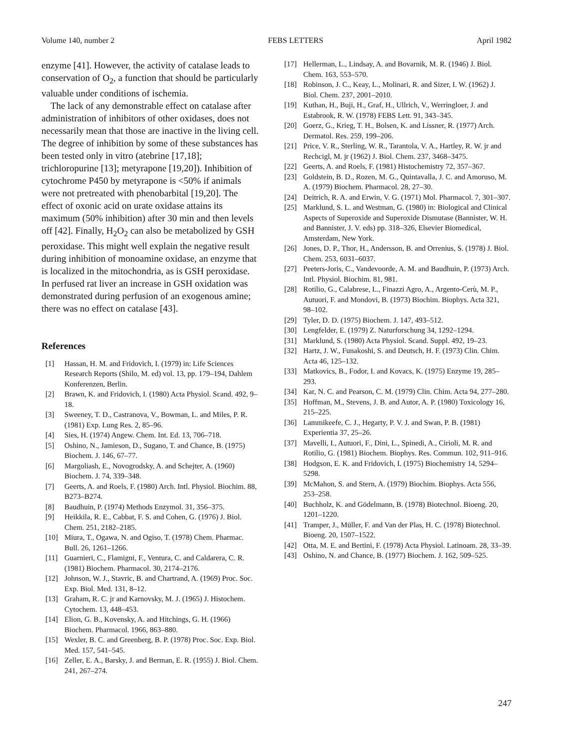Volume 140, number 2 FEBS LETTERS April 1982
enzyme [41]. However, the activity of catalase leads to conservation of O<sub>2</sub>, a function that should be particularly valuable under conditions of ischemia.
The lack of any demonstrable effect on catalase after administration of inhibitors of other oxidases, does not necessarily mean that those are inactive in the living cell. The degree of inhibition by some of these substances has been tested only in vitro (atebrine [17,18]; trichloropurine [13]; metyrapone [19,20]). Inhibition of cytochrome P450 by metyrapone is <50% if animals were not pretreated with phenobarbital [19,20]. The effect of oxonic acid on urate oxidase attains its maximum (50% inhibition) after 30 min and then levels off [42]. Finally, H<sub>2</sub>O<sub>2</sub> can also be metabolized by GSH peroxidase. This might well explain the negative result during inhibition of monoamine oxidase, an enzyme that is localized in the mitochondria, as is GSH peroxidase. In perfused rat liver an increase in GSH oxidation was demonstrated during perfusion of an exogenous amine; there was no effect on catalase [43].
References
[1] Hassan, H. M. and Fridovich, I. (1979) in: Life Sciences Research Reports (Shilo, M. ed) vol. 13, pp. 179–194, Dahlem Konferenzen, Berlin.
[2] Brawn, K. and Fridovich, I. (1980) Acta Physiol. Scand. 492, 9–18.
[3] Sweeney, T. D., Castranova, V., Bowman, L. and Miles, P. R. (1981) Exp. Lung Res. 2, 85–96.
[4] Sies, H. (1974) Angew. Chem. Int. Ed. 13, 706–718.
[5] Oshino, N., Jamieson, D., Sugano, T. and Chance, B. (1975) Biochem. J. 146, 67–77.
[6] Margoliash, E., Novogrodsky, A. and Schejter, A. (1960) Biochem. J. 74, 339–348.
[7] Geerts, A. and Roels, F. (1980) Arch. Intl. Physiol. Biochim. 88, B273–B274.
[8] Baudhuin, P. (1974) Methods Enzymol. 31, 356–375.
[9] Heikkila, R. E., Cabbat, F. S. and Cohen, G. (1976) J. Biol. Chem. 251, 2182–2185.
[10] Miura, T., Ogawa, N. and Ogiso, T. (1978) Chem. Pharmac. Bull. 26, 1261–1266.
[11] Guarnieri, C., Flamigni, F., Ventura, C. and Caldarera, C. R. (1981) Biochem. Pharmacol. 30, 2174–2176.
[12] Johnson, W. J., Stavric, B. and Chartrand, A. (1969) Proc. Soc. Exp. Biol. Med. 131, 8–12.
[13] Graham, R. C. jr and Karnovsky, M. J. (1965) J. Histochem. Cytochem. 13, 448–453.
[14] Elion, G. B., Kovensky, A. and Hitchings, G. H. (1966) Biochem. Pharmacol. 1966, 863–880.
[15] Wexler, B. C. and Greenberg, B. P. (1978) Proc. Soc. Exp. Biol. Med. 157, 541–545.
[16] Zeller, E. A., Barsky, J. and Berman, E. R. (1955) J. Biol. Chem. 241, 267–274.
[17] Hellerman, L., Lindsay, A. and Bovarnik, M. R. (1946) J. Biol. Chem. 163, 553–570.
[18] Robinson, J. C., Keay, L., Molinari, R. and Sizer, I. W. (1962) J. Biol. Chem. 237, 2001–2010.
[19] Kuthan, H., Buji, H., Graf, H., Ullrich, V., Werringloer, J. and Estabrook, R. W. (1978) FEBS Lett. 91, 343–345.
[20] Goerz, G., Krieg, T. H., Bolsen, K. and Lissner, R. (1977) Arch. Dermatol. Res. 259, 199–206.
[21] Price, V. R., Sterling, W. R., Tarantola, V. A., Hartley, R. W. jr and Rechcigl, M. jr (1962) J. Biol. Chem. 237, 3468–3475.
[22] Geerts, A. and Roels, F. (1981) Histochemistry 72, 357–367.
[23] Goldstein, B. D., Rozen, M. G., Quintavalla, J. C. and Amoruso, M. A. (1979) Biochem. Pharmacol. 28, 27–30.
[24] Deitrich, R. A. and Erwin, V. G. (1971) Mol. Pharmacol. 7, 301–307.
[25] Marklund, S. L. and Westman, G. (1980) in: Biological and Clinical Aspects of Superoxide and Superoxide Dismutase (Bannister, W. H. and Bannister, J. V. eds) pp. 318–326, Elsevier Biomedical, Amsterdam, New York.
[26] Jones, D. P., Thor, H., Andersson, B. and Orrenius, S. (1978) J. Biol. Chem. 253, 6031–6037.
[27] Peeters-Joris, C., Vandevoorde, A. M. and Baudhuin, P. (1973) Arch. Intl. Physiol. Biochim. 81, 981.
[28] Rotilio, G., Calabrese, L., Finazzi Agro, A., Argento-Cerù, M. P., Autuori, F. and Mondovi, B. (1973) Biochim. Biophys. Acta 321, 98–102.
[29] Tyler, D. D. (1975) Biochem. J. 147, 493–512.
[30] Lengfelder, E. (1979) Z. Naturforschung 34, 1292–1294.
[31] Marklund, S. (1980) Acta Physiol. Scand. Suppl. 492, 19–23.
[32] Hartz, J. W., Funakoshi, S. and Deutsch, H. F. (1973) Clin. Chim. Acta 46, 125–132.
[33] Matkovics, B., Fodor, I. and Kovacs, K. (1975) Enzyme 19, 285–293.
[34] Kar, N. C. and Pearson, C. M. (1979) Clin. Chim. Acta 94, 277–280.
[35] Hoffman, M., Stevens, J. B. and Autor, A. P. (1980) Toxicology 16, 215–225.
[36] Lammikeefe, C. J., Hegarty, P. V. J. and Swan, P. B. (1981) Experientia 37, 25–26.
[37] Mavelli, I., Autuori, F., Dini, L., Spinedi, A., Cirioli, M. R. and Rotilio, G. (1981) Biochem. Biophys. Res. Commun. 102, 911–916.
[38] Hodgson, E. K. and Fridovich, I. (1975) Biochemistry 14, 5294–5298.
[39] McMahon, S. and Stern, A. (1979) Biochim. Biophys. Acta 556, 253–258.
[40] Buchholz, K. and Gödelmann, B. (1978) Biotechnol. Bioeng. 20, 1201–1220.
[41] Tramper, J., Müller, F. and Van der Plas, H. C. (1978) Biotechnol. Bioeng. 20, 1507–1522.
[42] Otta, M. E. and Bertini, F. (1978) Acta Physiol. Latinoam. 28, 33–39.
[43] Oshino, N. and Chance, B. (1977) Biochem. J. 162, 509–525.
247